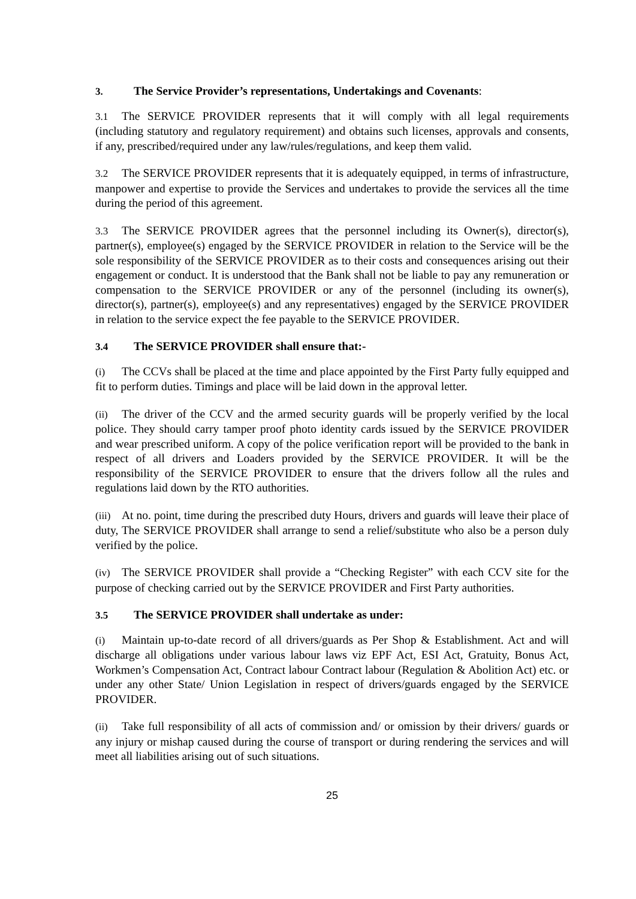3. The Service Provider’s representations, Undertakings and Covenants:
3.1 The SERVICE PROVIDER represents that it will comply with all legal requirements (including statutory and regulatory requirement) and obtains such licenses, approvals and consents, if any, prescribed/required under any law/rules/regulations, and keep them valid.
3.2 The SERVICE PROVIDER represents that it is adequately equipped, in terms of infrastructure, manpower and expertise to provide the Services and undertakes to provide the services all the time during the period of this agreement.
3.3 The SERVICE PROVIDER agrees that the personnel including its Owner(s), director(s), partner(s), employee(s) engaged by the SERVICE PROVIDER in relation to the Service will be the sole responsibility of the SERVICE PROVIDER as to their costs and consequences arising out their engagement or conduct. It is understood that the Bank shall not be liable to pay any remuneration or compensation to the SERVICE PROVIDER or any of the personnel (including its owner(s), director(s), partner(s), employee(s) and any representatives) engaged by the SERVICE PROVIDER in relation to the service expect the fee payable to the SERVICE PROVIDER.
3.4 The SERVICE PROVIDER shall ensure that:-
(i) The CCVs shall be placed at the time and place appointed by the First Party fully equipped and fit to perform duties. Timings and place will be laid down in the approval letter.
(ii) The driver of the CCV and the armed security guards will be properly verified by the local police. They should carry tamper proof photo identity cards issued by the SERVICE PROVIDER and wear prescribed uniform. A copy of the police verification report will be provided to the bank in respect of all drivers and Loaders provided by the SERVICE PROVIDER. It will be the responsibility of the SERVICE PROVIDER to ensure that the drivers follow all the rules and regulations laid down by the RTO authorities.
(iii) At no. point, time during the prescribed duty Hours, drivers and guards will leave their place of duty, The SERVICE PROVIDER shall arrange to send a relief/substitute who also be a person duly verified by the police.
(iv) The SERVICE PROVIDER shall provide a “Checking Register” with each CCV site for the purpose of checking carried out by the SERVICE PROVIDER and First Party authorities.
3.5 The SERVICE PROVIDER shall undertake as under:
(i) Maintain up-to-date record of all drivers/guards as Per Shop & Establishment. Act and will discharge all obligations under various labour laws viz EPF Act, ESI Act, Gratuity, Bonus Act, Workmen’s Compensation Act, Contract labour Contract labour (Regulation & Abolition Act) etc. or under any other State/ Union Legislation in respect of drivers/guards engaged by the SERVICE PROVIDER.
(ii) Take full responsibility of all acts of commission and/ or omission by their drivers/ guards or any injury or mishap caused during the course of transport or during rendering the services and will meet all liabilities arising out of such situations.
25